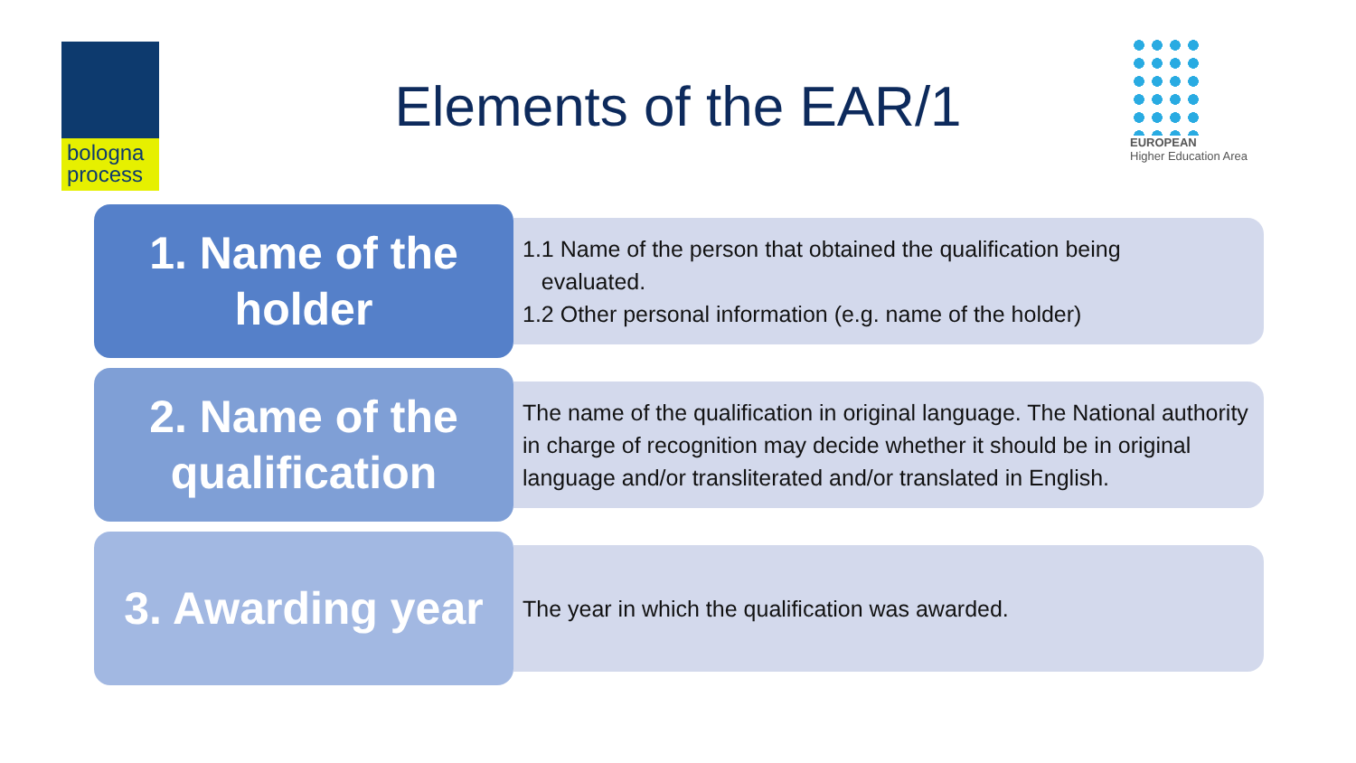bologna
process
Elements of the EAR/1
EUROPEAN
Higher Education Area
1. Name of the
holder
1.1 Name of the person that obtained the qualification being
evaluated.
1.2 Other personal information (e.g. name of the holder)
2. Name of the
qualification
The name of the qualification in original language. The National authority in charge of recognition may decide whether it should be in original language and/or transliterated and/or translated in English.
3. Awarding year
The year in which the qualification was awarded.